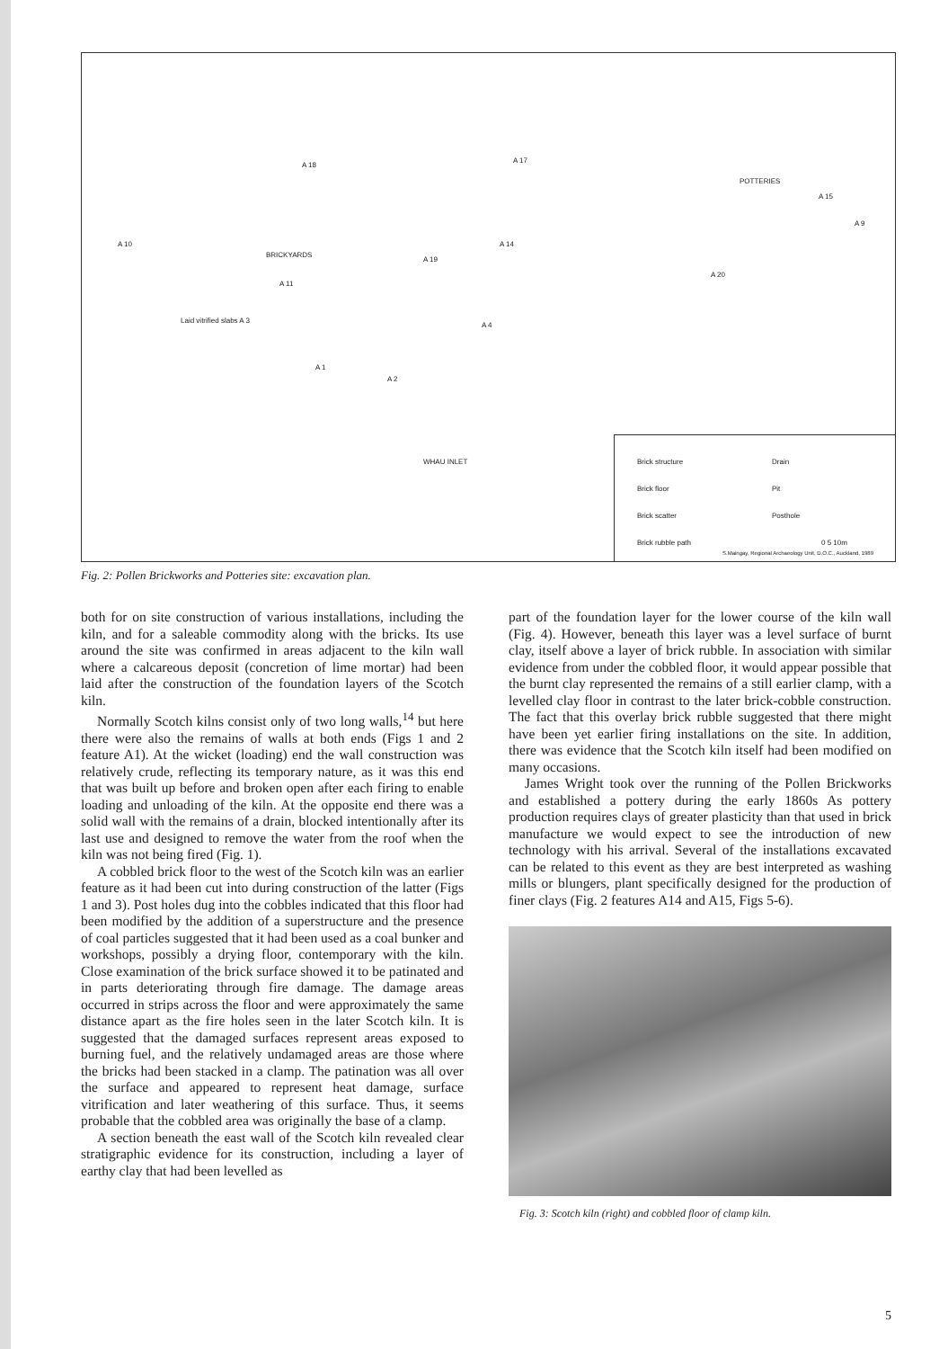A 18
A 17
POTTERIES
A 15
A 9
A 10
BRICKYARDS
A 19
A 14
A 20
A 11
Laid vitrified slabs A 3
A 4
A 1
A 2
WHAU INLET
Brick structure Drain
Brick floor Pit
Brick scatter Posthole
Brick rubble path 0 5 10m
S.Maingay, Regional Archaeology Unit, D.O.C., Auckland, 1989
Fig. 2: Pollen Brickworks and Potteries site: excavation plan.
both for on site construction of various installations, including the kiln, and for a saleable commodity along with the bricks. Its use around the site was confirmed in areas adjacent to the kiln wall where a calcareous deposit (concretion of lime mortar) had been laid after the construction of the foundation layers of the Scotch kiln.
Normally Scotch kilns consist only of two long walls,<sup>14</sup> but here there were also the remains of walls at both ends (Figs 1 and 2 feature A1). At the wicket (loading) end the wall construction was relatively crude, reflecting its temporary nature, as it was this end that was built up before and broken open after each firing to enable loading and unloading of the kiln. At the opposite end there was a solid wall with the remains of a drain, blocked intentionally after its last use and designed to remove the water from the roof when the kiln was not being fired (Fig. 1).
A cobbled brick floor to the west of the Scotch kiln was an earlier feature as it had been cut into during construction of the latter (Figs 1 and 3). Post holes dug into the cobbles indicated that this floor had been modified by the addition of a superstructure and the presence of coal particles suggested that it had been used as a coal bunker and workshops, possibly a drying floor, contemporary with the kiln. Close examination of the brick surface showed it to be patinated and in parts deteriorating through fire damage. The damage areas occurred in strips across the floor and were approximately the same distance apart as the fire holes seen in the later Scotch kiln. It is suggested that the damaged surfaces represent areas exposed to burning fuel, and the relatively undamaged areas are those where the bricks had been stacked in a clamp. The patination was all over the surface and appeared to represent heat damage, surface vitrification and later weathering of this surface. Thus, it seems probable that the cobbled area was originally the base of a clamp.
A section beneath the east wall of the Scotch kiln revealed clear stratigraphic evidence for its construction, including a layer of earthy clay that had been levelled as
part of the foundation layer for the lower course of the kiln wall (Fig. 4). However, beneath this layer was a level surface of burnt clay, itself above a layer of brick rubble. In association with similar evidence from under the cobbled floor, it would appear possible that the burnt clay represented the remains of a still earlier clamp, with a levelled clay floor in contrast to the later brick-cobble construction. The fact that this overlay brick rubble suggested that there might have been yet earlier firing installations on the site. In addition, there was evidence that the Scotch kiln itself had been modified on many occasions.
James Wright took over the running of the Pollen Brickworks and established a pottery during the early 1860s As pottery production requires clays of greater plasticity than that used in brick manufacture we would expect to see the introduction of new technology with his arrival. Several of the installations excavated can be related to this event as they are best interpreted as washing mills or blungers, plant specifically designed for the production of finer clays (Fig. 2 features A14 and A15, Figs 5-6).
Fig. 3: Scotch kiln (right) and cobbled floor of clamp kiln.
5